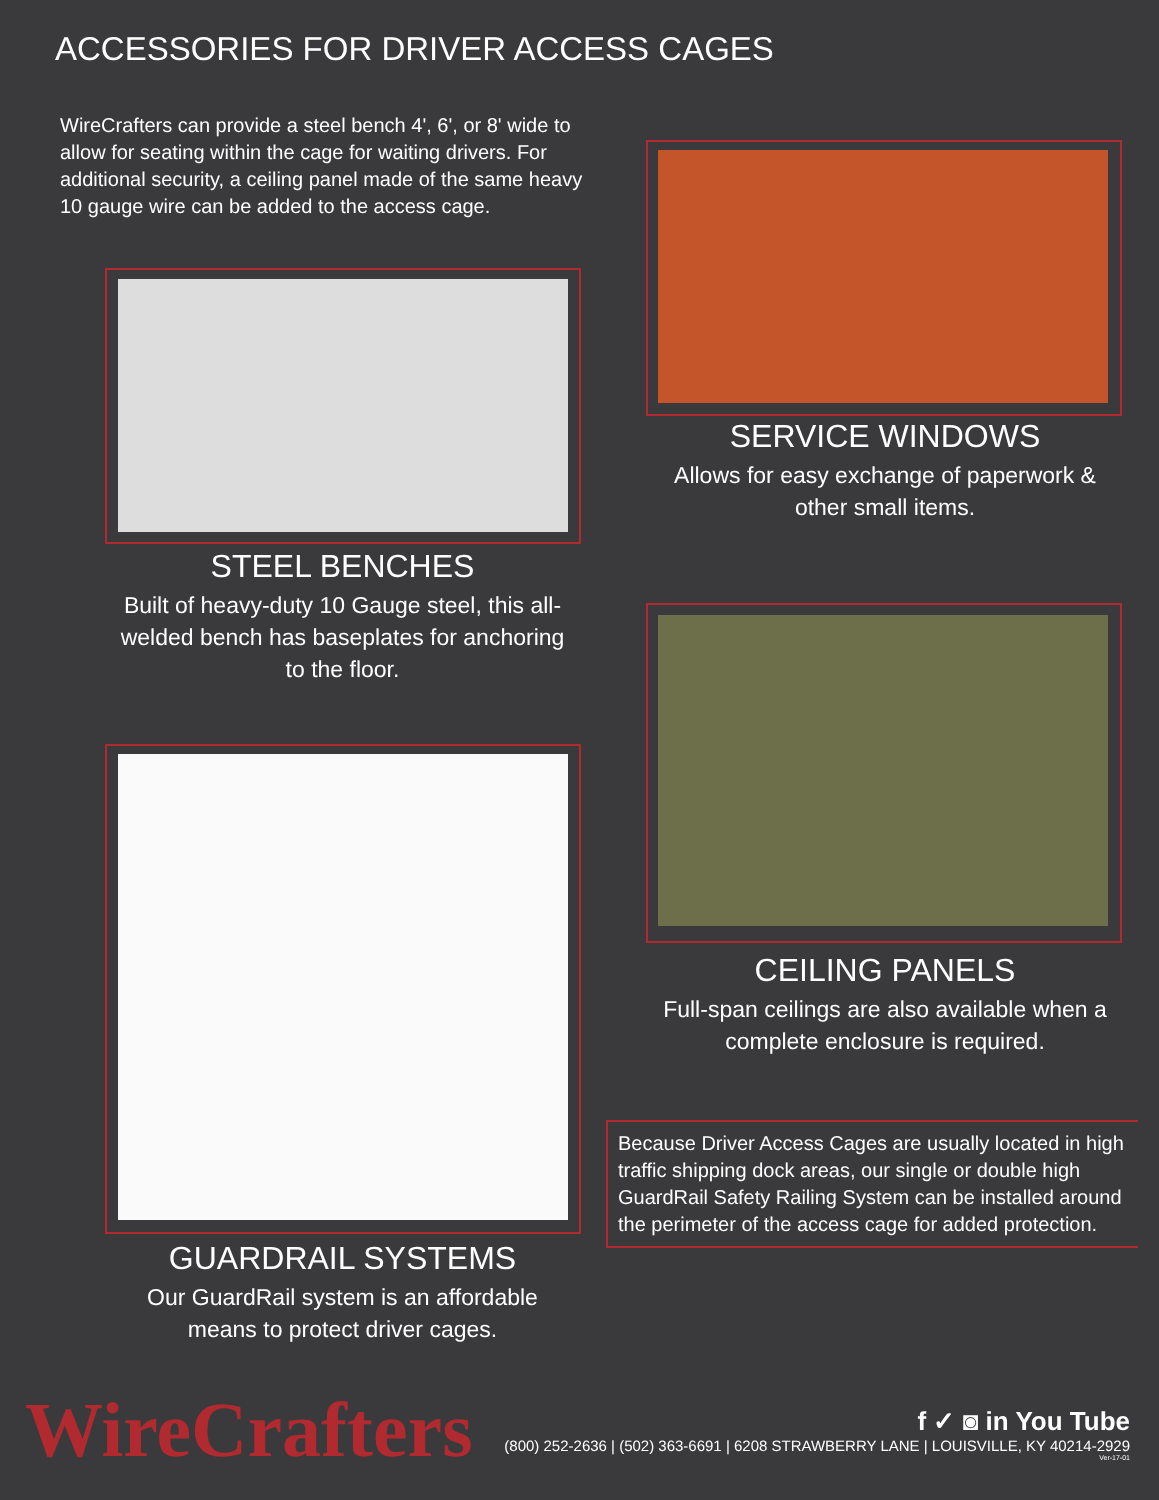ACCESSORIES FOR DRIVER ACCESS CAGES
WireCrafters can provide a steel bench 4', 6', or 8' wide to allow for seating within the cage for waiting drivers. For additional security, a ceiling panel made of the same heavy 10 gauge wire can be added to the access cage.
SERVICE WINDOWS
Allows for easy exchange of paperwork & other small items.
STEEL BENCHES
Built of heavy-duty 10 Gauge steel, this all-welded bench has baseplates for anchoring to the floor.
CEILING PANELS
Full-span ceilings are also available when a complete enclosure is required.
GUARDRAIL SYSTEMS
Our GuardRail system is an affordable means to protect driver cages.
Because Driver Access Cages are usually located in high traffic shipping dock areas, our single or double high GuardRail Safety Railing System can be installed around the perimeter of the access cage for added protection.
WireCrafters
f ✓ ◙ in You Tube
(800) 252-2636 | (502) 363-6691 | 6208 STRAWBERRY LANE | LOUISVILLE, KY 40214-2929
Ver-17-01